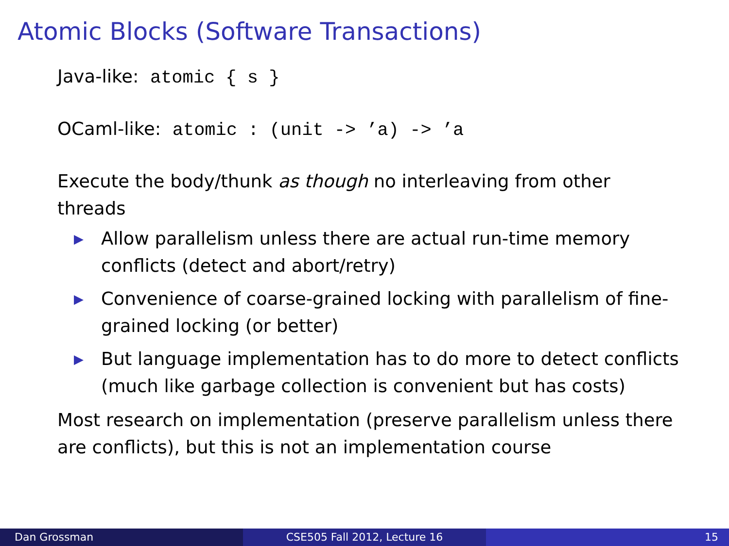Atomic Blocks (Software Transactions)
Java-like: atomic { s }
OCaml-like: atomic : (unit -> ’a) -> ’a
Execute the body/thunk as though no interleaving from other threads
▶ Allow parallelism unless there are actual run-time memory conflicts (detect and abort/retry)
▶ Convenience of coarse-grained locking with parallelism of fine-grained locking (or better)
▶ But language implementation has to do more to detect conflicts (much like garbage collection is convenient but has costs)
Most research on implementation (preserve parallelism unless there are conflicts), but this is not an implementation course
Dan Grossman CSE505 Fall 2012, Lecture 16 15